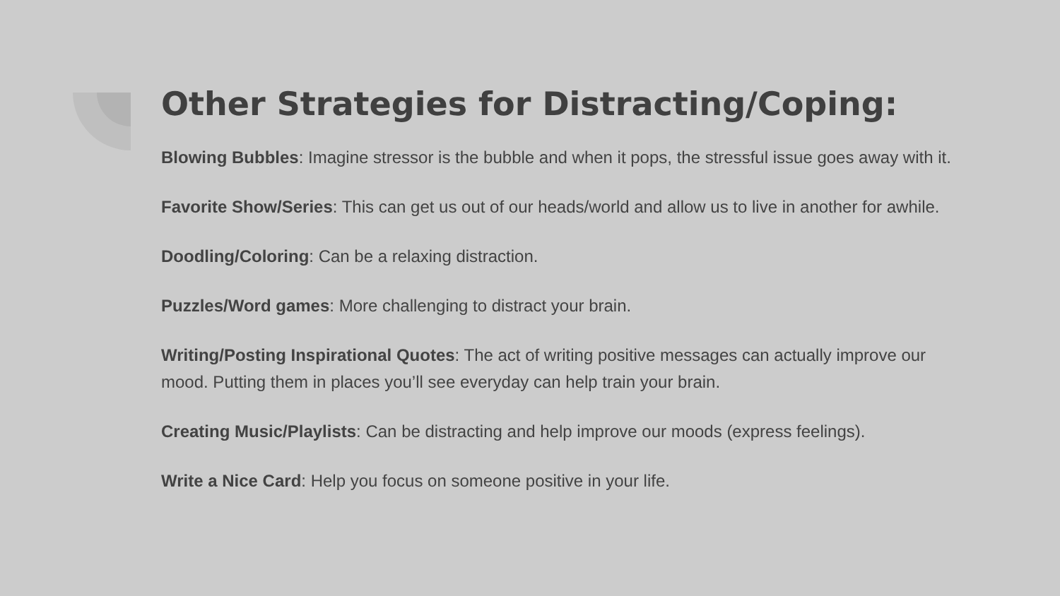Other Strategies for Distracting/Coping:
Blowing Bubbles: Imagine stressor is the bubble and when it pops, the stressful issue goes away with it.
Favorite Show/Series: This can get us out of our heads/world and allow us to live in another for awhile.
Doodling/Coloring: Can be a relaxing distraction.
Puzzles/Word games: More challenging to distract your brain.
Writing/Posting Inspirational Quotes: The act of writing positive messages can actually improve our mood. Putting them in places you’ll see everyday can help train your brain.
Creating Music/Playlists: Can be distracting and help improve our moods (express feelings).
Write a Nice Card: Help you focus on someone positive in your life.